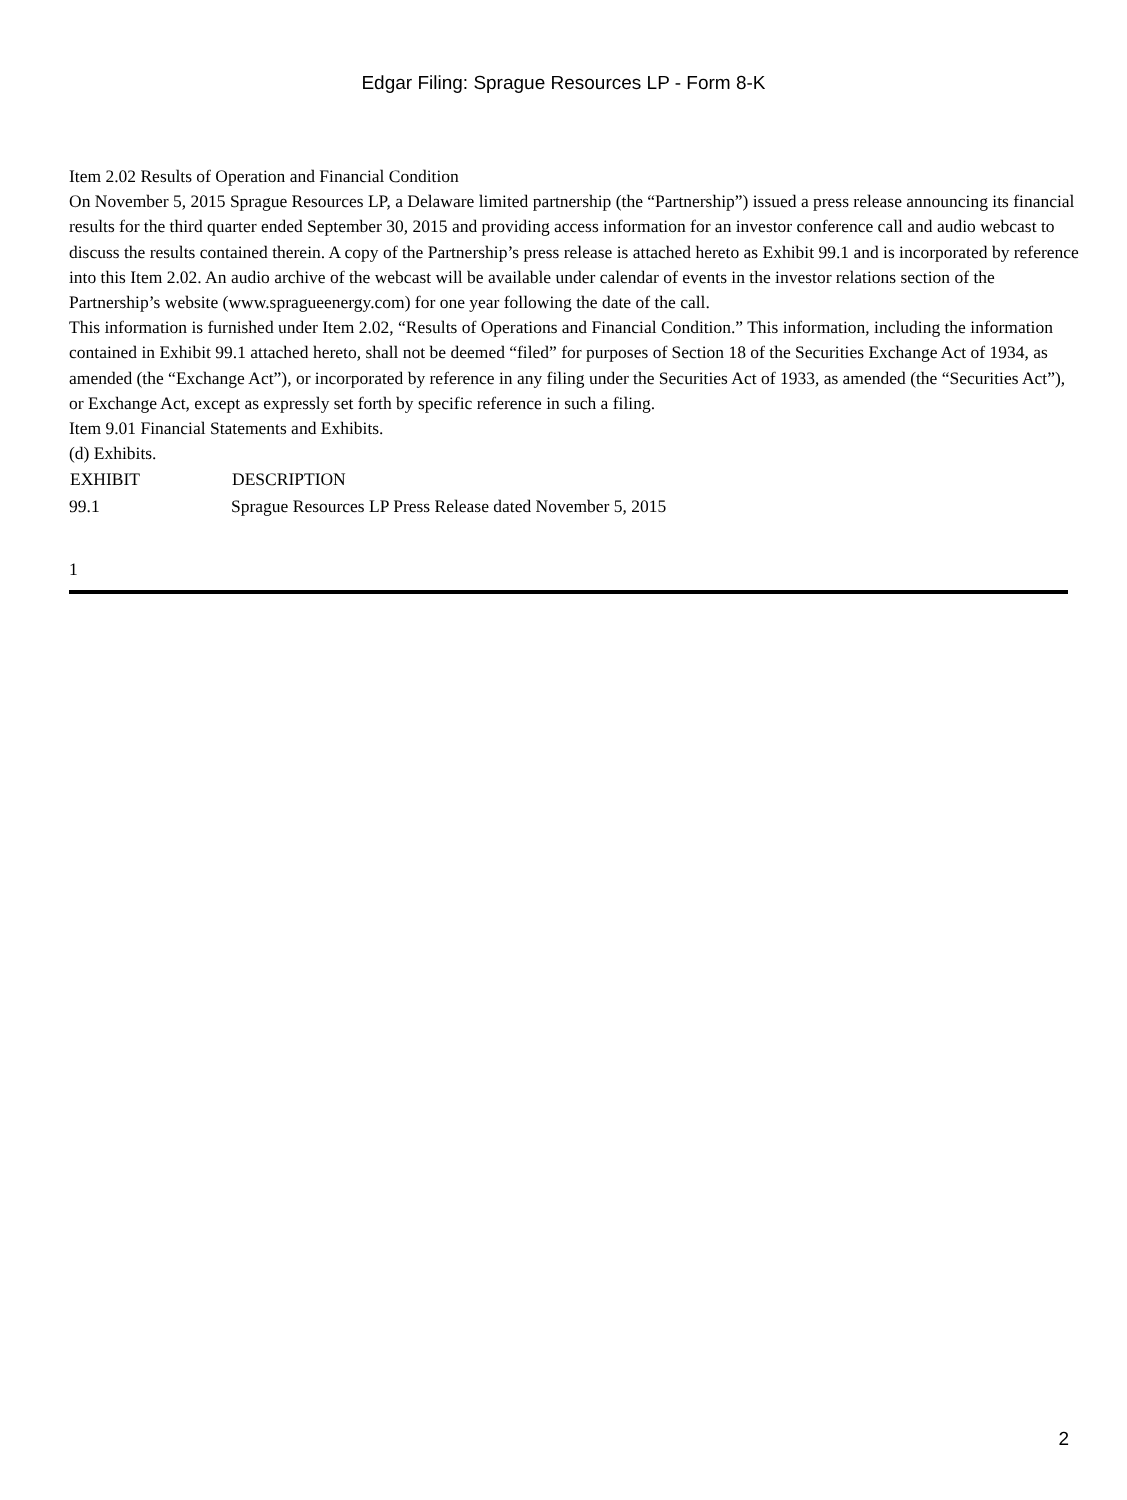Edgar Filing: Sprague Resources LP - Form 8-K
Item 2.02 Results of Operation and Financial Condition
On November 5, 2015 Sprague Resources LP, a Delaware limited partnership (the “Partnership”) issued a press release announcing its financial results for the third quarter ended September 30, 2015 and providing access information for an investor conference call and audio webcast to discuss the results contained therein. A copy of the Partnership’s press release is attached hereto as Exhibit 99.1 and is incorporated by reference into this Item 2.02. An audio archive of the webcast will be available under calendar of events in the investor relations section of the Partnership’s website (www.spragueenergy.com) for one year following the date of the call.
This information is furnished under Item 2.02, “Results of Operations and Financial Condition.” This information, including the information contained in Exhibit 99.1 attached hereto, shall not be deemed “filed” for purposes of Section 18 of the Securities Exchange Act of 1934, as amended (the “Exchange Act”), or incorporated by reference in any filing under the Securities Act of 1933, as amended (the “Securities Act”), or Exchange Act, except as expressly set forth by specific reference in such a filing.
Item 9.01 Financial Statements and Exhibits.
(d) Exhibits.
| EXHIBIT | DESCRIPTION |
| --- | --- |
| 99.1 | Sprague Resources LP Press Release dated November 5, 2015 |
1
2